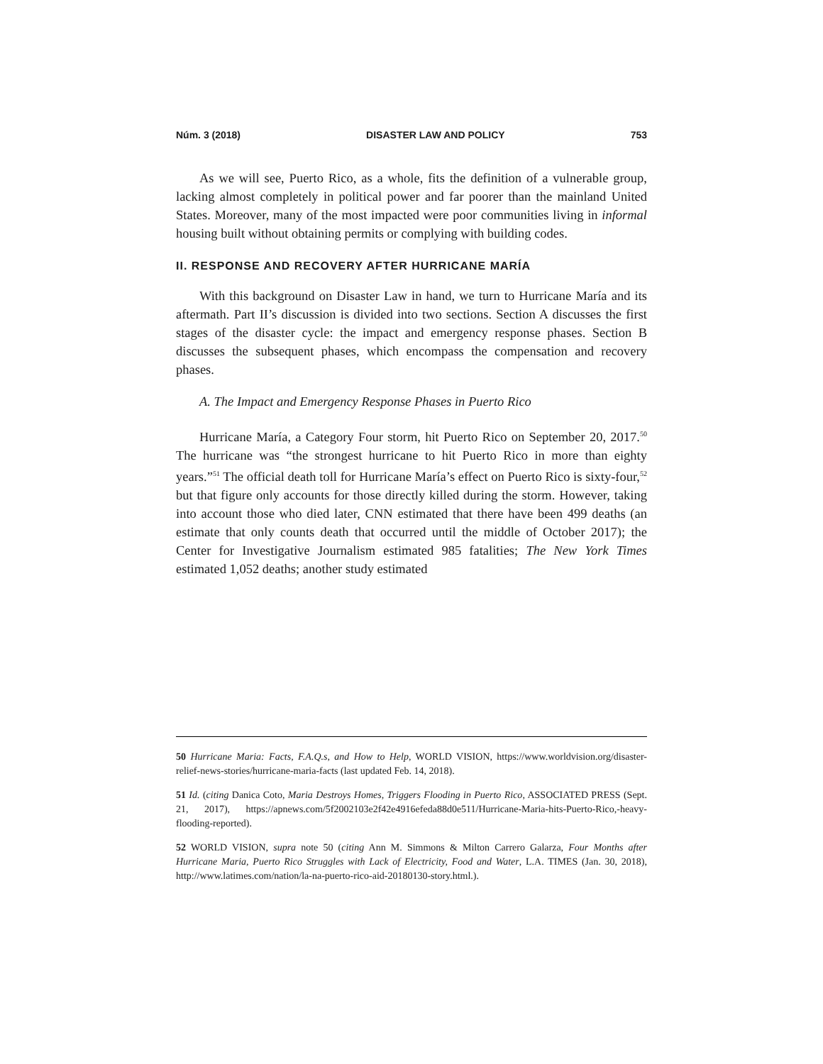Núm. 3 (2018) DISASTER LAW AND POLICY 753
As we will see, Puerto Rico, as a whole, fits the definition of a vulnerable group, lacking almost completely in political power and far poorer than the mainland United States. Moreover, many of the most impacted were poor communities living in informal housing built without obtaining permits or complying with building codes.
II. RESPONSE AND RECOVERY AFTER HURRICANE MARÍA
With this background on Disaster Law in hand, we turn to Hurricane María and its aftermath. Part II’s discussion is divided into two sections. Section A discusses the first stages of the disaster cycle: the impact and emergency response phases. Section B discusses the subsequent phases, which encompass the compensation and recovery phases.
A. The Impact and Emergency Response Phases in Puerto Rico
Hurricane María, a Category Four storm, hit Puerto Rico on September 20, 2017.<sup>50</sup> The hurricane was “the strongest hurricane to hit Puerto Rico in more than eighty years.”<sup>51</sup> The official death toll for Hurricane María’s effect on Puerto Rico is sixty-four,<sup>52</sup> but that figure only accounts for those directly killed during the storm. However, taking into account those who died later, CNN estimated that there have been 499 deaths (an estimate that only counts death that occurred until the middle of October 2017); the Center for Investigative Journalism estimated 985 fatalities; The New York Times estimated 1,052 deaths; another study estimated
50 Hurricane Maria: Facts, F.A.Q.s, and How to Help, WORLD VISION, https://www.worldvision.org/disaster-relief-news-stories/hurricane-maria-facts (last updated Feb. 14, 2018).
51 Id. (citing Danica Coto, Maria Destroys Homes, Triggers Flooding in Puerto Rico, ASSOCIATED PRESS (Sept. 21, 2017), https://apnews.com/5f2002103e2f42e4916efeda88d0e511/Hurricane-Maria-hits-Puerto-Rico,-heavy-flooding-reported).
52 WORLD VISION, supra note 50 (citing Ann M. Simmons & Milton Carrero Galarza, Four Months after Hurricane Maria, Puerto Rico Struggles with Lack of Electricity, Food and Water, L.A. TIMES (Jan. 30, 2018), http://www.latimes.com/nation/la-na-puerto-rico-aid-20180130-story.html.).